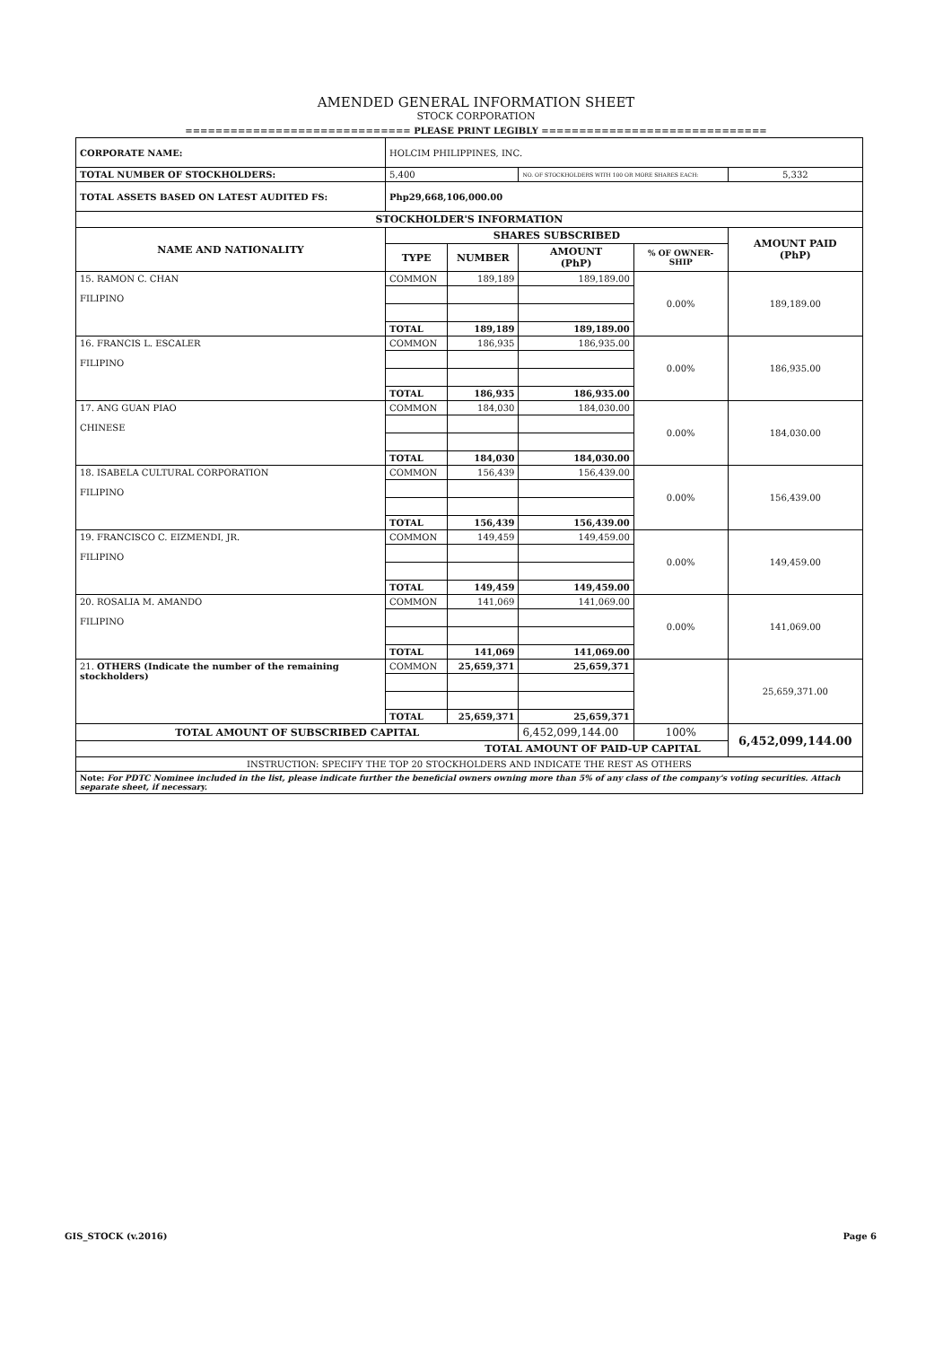AMENDED GENERAL INFORMATION SHEET
STOCK CORPORATION
============================== PLEASE PRINT LEGIBLY ==============================
| CORPORATE NAME: | HOLCIM PHILIPPINES, INC. | | | | |
| TOTAL NUMBER OF STOCKHOLDERS: | 5,400 | | NO. OF STOCKHOLDERS WITH 100 OR MORE SHARES EACH: | | 5,332 |
| TOTAL ASSETS BASED ON LATEST AUDITED FS: | Php29,668,106,000.00 | | | | |
| STOCKHOLDER'S INFORMATION | | | | | |
| NAME AND NATIONALITY | SHARES SUBSCRIBED | | | | AMOUNT PAID (PhP) |
| | TYPE | NUMBER | AMOUNT (PhP) | % OF OWNER-SHIP | |
| 15. RAMON C. CHAN FILIPINO | COMMON | 189,189 | 189,189.00 | 0.00% | 189,189.00 |
| | TOTAL | 189,189 | 189,189.00 | | |
| 16. FRANCIS L. ESCALER FILIPINO | COMMON | 186,935 | 186,935.00 | 0.00% | 186,935.00 |
| | TOTAL | 186,935 | 186,935.00 | | |
| 17. ANG GUAN PIAO CHINESE | COMMON | 184,030 | 184,030.00 | 0.00% | 184,030.00 |
| | TOTAL | 184,030 | 184,030.00 | | |
| 18. ISABELA CULTURAL CORPORATION FILIPINO | COMMON | 156,439 | 156,439.00 | 0.00% | 156,439.00 |
| | TOTAL | 156,439 | 156,439.00 | | |
| 19. FRANCISCO C. EIZMENDI, JR. FILIPINO | COMMON | 149,459 | 149,459.00 | 0.00% | 149,459.00 |
| | TOTAL | 149,459 | 149,459.00 | | |
| 20. ROSALIA M. AMANDO FILIPINO | COMMON | 141,069 | 141,069.00 | 0.00% | 141,069.00 |
| | TOTAL | 141,069 | 141,069.00 | | |
| 21. OTHERS (Indicate the number of the remaining stockholders) | COMMON | 25,659,371 | 25,659,371 | | 25,659,371.00 |
| | TOTAL | 25,659,371 | 25,659,371 | | |
| TOTAL AMOUNT OF SUBSCRIBED CAPITAL | | | 6,452,099,144.00 | 100% | 6,452,099,144.00 |
| TOTAL AMOUNT OF PAID-UP CAPITAL | | | | | |
| INSTRUCTION: SPECIFY THE TOP 20 STOCKHOLDERS AND INDICATE THE REST AS OTHERS | | | | | |
| Note: For PDTC Nominee included in the list, please indicate further the beneficial owners owning more than 5% of any class of the company's voting securities. Attach separate sheet, if necessary. | | | | | |
GIS_STOCK (v.2016) Page 6